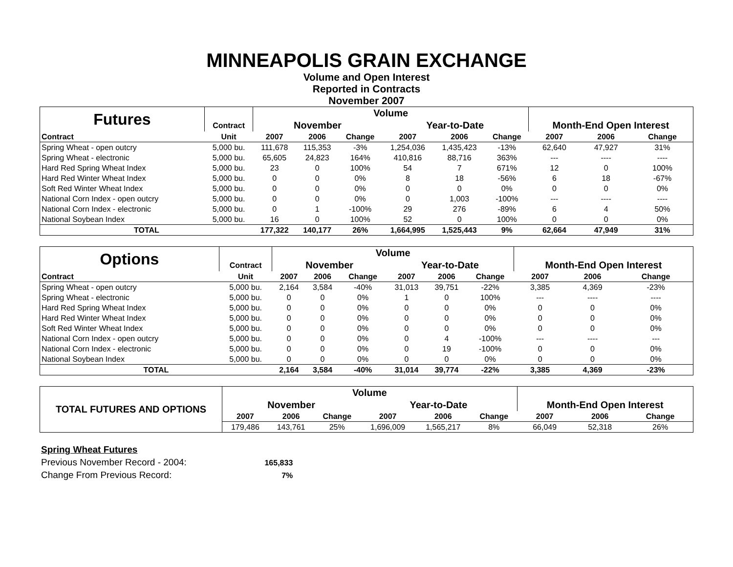MINNEAPOLIS GRAIN EXCHANGE
Volume and Open Interest
Reported in Contracts
November 2007
| Futures | | Volume | | | | | | | | |
| --- | --- | --- | --- | --- | --- | --- | --- | --- | --- | --- |
| | Contract | November | | | Year-to-Date | | | Month-End Open Interest | | |
| Contract | Unit | 2007 | 2006 | Change | 2007 | 2006 | Change | 2007 | 2006 | Change |
| Spring Wheat - open outcry | 5,000 bu. | 111,678 | 115,353 | -3% | 1,254,036 | 1,435,423 | -13% | 62,640 | 47,927 | 31% |
| Spring Wheat - electronic | 5,000 bu. | 65,605 | 24,823 | 164% | 410,816 | 88,716 | 363% | --- | ---- | ---- |
| Hard Red Spring Wheat Index | 5,000 bu. | 23 | 0 | 100% | 54 | 7 | 671% | 12 | 0 | 100% |
| Hard Red Winter Wheat Index | 5,000 bu. | 0 | 0 | 0% | 8 | 18 | -56% | 6 | 18 | -67% |
| Soft Red Winter Wheat Index | 5,000 bu. | 0 | 0 | 0% | 0 | 0 | 0% | 0 | 0 | 0% |
| National Corn Index - open outcry | 5,000 bu. | 0 | 0 | 0% | 0 | 1,003 | -100% | --- | ---- | ---- |
| National Corn Index - electronic | 5,000 bu. | 0 | 1 | -100% | 29 | 276 | -89% | 6 | 4 | 50% |
| National Soybean Index | 5,000 bu. | 16 | 0 | 100% | 52 | 0 | 100% | 0 | 0 | 0% |
| TOTAL | | 177,322 | 140,177 | 26% | 1,664,995 | 1,525,443 | 9% | 62,664 | 47,949 | 31% |
| Options | | Volume | | | | | | | | |
| --- | --- | --- | --- | --- | --- | --- | --- | --- | --- | --- |
| | Contract | November | | | Year-to-Date | | | Month-End Open Interest | | |
| Contract | Unit | 2007 | 2006 | Change | 2007 | 2006 | Change | 2007 | 2006 | Change |
| Spring Wheat - open outcry | 5,000 bu. | 2,164 | 3,584 | -40% | 31,013 | 39,751 | -22% | 3,385 | 4,369 | -23% |
| Spring Wheat - electronic | 5,000 bu. | 0 | 0 | 0% | 1 | 0 | 100% | --- | ---- | ---- |
| Hard Red Spring Wheat Index | 5,000 bu. | 0 | 0 | 0% | 0 | 0 | 0% | 0 | 0 | 0% |
| Hard Red Winter Wheat Index | 5,000 bu. | 0 | 0 | 0% | 0 | 0 | 0% | 0 | 0 | 0% |
| Soft Red Winter Wheat Index | 5,000 bu. | 0 | 0 | 0% | 0 | 0 | 0% | 0 | 0 | 0% |
| National Corn Index - open outcry | 5,000 bu. | 0 | 0 | 0% | 0 | 4 | -100% | --- | ---- | --- |
| National Corn Index - electronic | 5,000 bu. | 0 | 0 | 0% | 0 | 19 | -100% | 0 | 0 | 0% |
| National Soybean Index | 5,000 bu. | 0 | 0 | 0% | 0 | 0 | 0% | 0 | 0 | 0% |
| TOTAL | | 2,164 | 3,584 | -40% | 31,014 | 39,774 | -22% | 3,385 | 4,369 | -23% |
| TOTAL FUTURES AND OPTIONS | Volume | | | | | | | | |
| --- | --- | --- | --- | --- | --- | --- | --- | --- | --- |
| | November | | | Year-to-Date | | | Month-End Open Interest | | |
| | 2007 | 2006 | Change | 2007 | 2006 | Change | 2007 | 2006 | Change |
| | 179,486 | 143,761 | 25% | 1,696,009 | 1,565,217 | 8% | 66,049 | 52,318 | 26% |
Spring Wheat Futures
Previous November Record - 2004: 165,833
Change From Previous Record: 7%